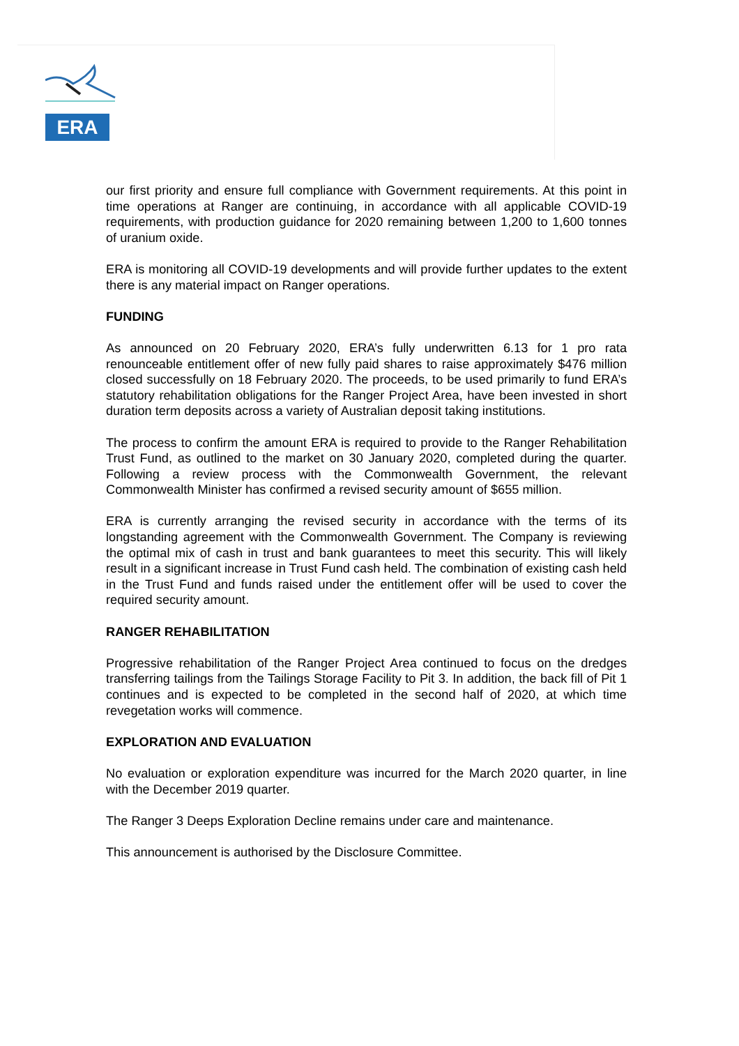ERA
our first priority and ensure full compliance with Government requirements. At this point in time operations at Ranger are continuing, in accordance with all applicable COVID-19 requirements, with production guidance for 2020 remaining between 1,200 to 1,600 tonnes of uranium oxide.
ERA is monitoring all COVID-19 developments and will provide further updates to the extent there is any material impact on Ranger operations.
FUNDING
As announced on 20 February 2020, ERA’s fully underwritten 6.13 for 1 pro rata renounceable entitlement offer of new fully paid shares to raise approximately $476 million closed successfully on 18 February 2020. The proceeds, to be used primarily to fund ERA’s statutory rehabilitation obligations for the Ranger Project Area, have been invested in short duration term deposits across a variety of Australian deposit taking institutions.
The process to confirm the amount ERA is required to provide to the Ranger Rehabilitation Trust Fund, as outlined to the market on 30 January 2020, completed during the quarter. Following a review process with the Commonwealth Government, the relevant Commonwealth Minister has confirmed a revised security amount of $655 million.
ERA is currently arranging the revised security in accordance with the terms of its longstanding agreement with the Commonwealth Government. The Company is reviewing the optimal mix of cash in trust and bank guarantees to meet this security. This will likely result in a significant increase in Trust Fund cash held. The combination of existing cash held in the Trust Fund and funds raised under the entitlement offer will be used to cover the required security amount.
RANGER REHABILITATION
Progressive rehabilitation of the Ranger Project Area continued to focus on the dredges transferring tailings from the Tailings Storage Facility to Pit 3. In addition, the back fill of Pit 1 continues and is expected to be completed in the second half of 2020, at which time revegetation works will commence.
EXPLORATION AND EVALUATION
No evaluation or exploration expenditure was incurred for the March 2020 quarter, in line with the December 2019 quarter.
The Ranger 3 Deeps Exploration Decline remains under care and maintenance.
This announcement is authorised by the Disclosure Committee.